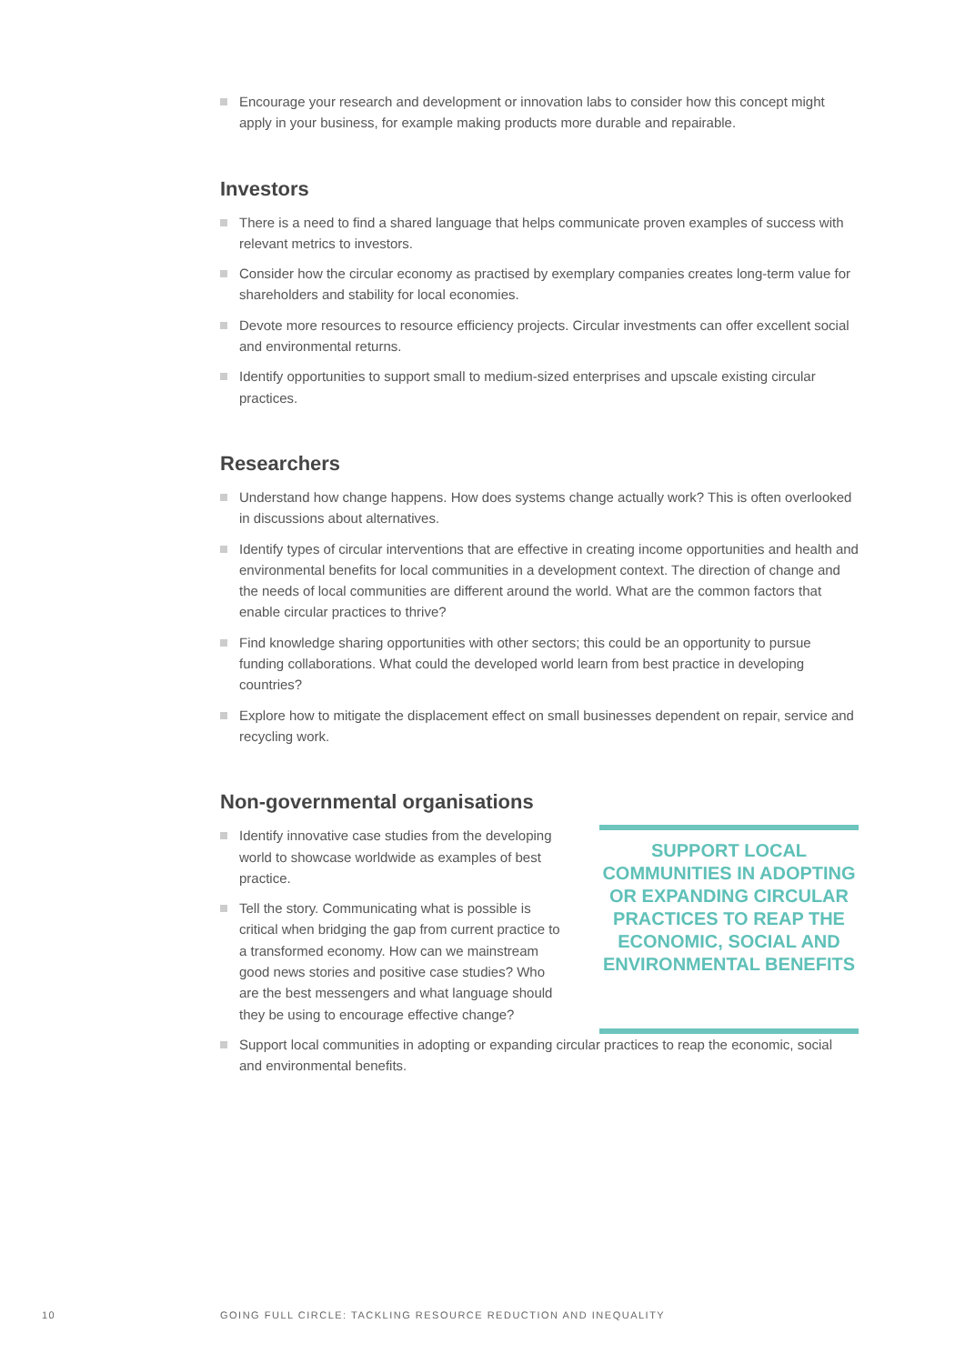Encourage your research and development or innovation labs to consider how this concept might apply in your business, for example making products more durable and repairable.
Investors
There is a need to find a shared language that helps communicate proven examples of success with relevant metrics to investors.
Consider how the circular economy as practised by exemplary companies creates long-term value for shareholders and stability for local economies.
Devote more resources to resource efficiency projects. Circular investments can offer excellent social and environmental returns.
Identify opportunities to support small to medium-sized enterprises and upscale existing circular practices.
Researchers
Understand how change happens. How does systems change actually work? This is often overlooked in discussions about alternatives.
Identify types of circular interventions that are effective in creating income opportunities and health and environmental benefits for local communities in a development context. The direction of change and the needs of local communities are different around the world. What are the common factors that enable circular practices to thrive?
Find knowledge sharing opportunities with other sectors; this could be an opportunity to pursue funding collaborations. What could the developed world learn from best practice in developing countries?
Explore how to mitigate the displacement effect on small businesses dependent on repair, service and recycling work.
Non-governmental organisations
Identify innovative case studies from the developing world to showcase worldwide as examples of best practice.
Tell the story. Communicating what is possible is critical when bridging the gap from current practice to a transformed economy. How can we mainstream good news stories and positive case studies? Who are the best messengers and what language should they be using to encourage effective change?
SUPPORT LOCAL COMMUNITIES IN ADOPTING OR EXPANDING CIRCULAR PRACTICES TO REAP THE ECONOMIC, SOCIAL AND ENVIRONMENTAL BENEFITS
Support local communities in adopting or expanding circular practices to reap the economic, social and environmental benefits.
10 GOING FULL CIRCLE: TACKLING RESOURCE REDUCTION AND INEQUALITY